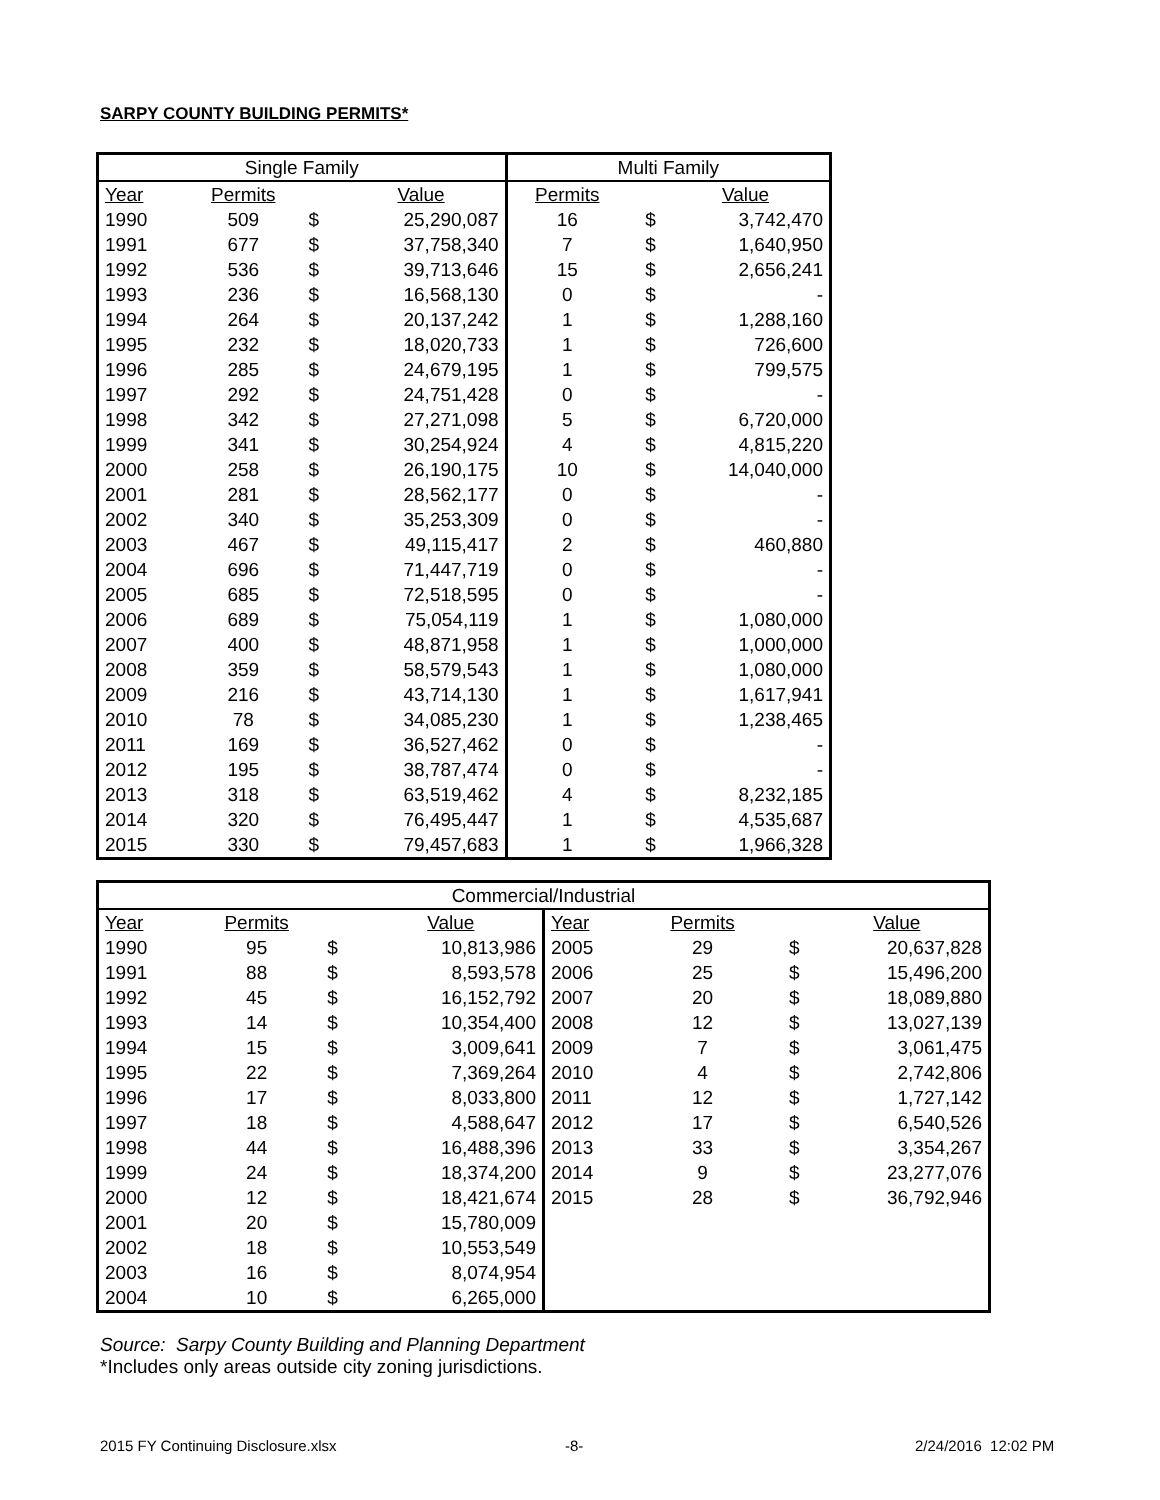SARPY COUNTY BUILDING PERMITS*
| Single Family | | | | Multi Family | | |
| --- | --- | --- | --- | --- | --- | --- |
| Year | Permits | | Value | Permits | | Value |
| 1990 | 509 | $ | 25,290,087 | 16 | $ | 3,742,470 |
| 1991 | 677 | $ | 37,758,340 | 7 | $ | 1,640,950 |
| 1992 | 536 | $ | 39,713,646 | 15 | $ | 2,656,241 |
| 1993 | 236 | $ | 16,568,130 | 0 | $ | - |
| 1994 | 264 | $ | 20,137,242 | 1 | $ | 1,288,160 |
| 1995 | 232 | $ | 18,020,733 | 1 | $ | 726,600 |
| 1996 | 285 | $ | 24,679,195 | 1 | $ | 799,575 |
| 1997 | 292 | $ | 24,751,428 | 0 | $ | - |
| 1998 | 342 | $ | 27,271,098 | 5 | $ | 6,720,000 |
| 1999 | 341 | $ | 30,254,924 | 4 | $ | 4,815,220 |
| 2000 | 258 | $ | 26,190,175 | 10 | $ | 14,040,000 |
| 2001 | 281 | $ | 28,562,177 | 0 | $ | - |
| 2002 | 340 | $ | 35,253,309 | 0 | $ | - |
| 2003 | 467 | $ | 49,115,417 | 2 | $ | 460,880 |
| 2004 | 696 | $ | 71,447,719 | 0 | $ | - |
| 2005 | 685 | $ | 72,518,595 | 0 | $ | - |
| 2006 | 689 | $ | 75,054,119 | 1 | $ | 1,080,000 |
| 2007 | 400 | $ | 48,871,958 | 1 | $ | 1,000,000 |
| 2008 | 359 | $ | 58,579,543 | 1 | $ | 1,080,000 |
| 2009 | 216 | $ | 43,714,130 | 1 | $ | 1,617,941 |
| 2010 | 78 | $ | 34,085,230 | 1 | $ | 1,238,465 |
| 2011 | 169 | $ | 36,527,462 | 0 | $ | - |
| 2012 | 195 | $ | 38,787,474 | 0 | $ | - |
| 2013 | 318 | $ | 63,519,462 | 4 | $ | 8,232,185 |
| 2014 | 320 | $ | 76,495,447 | 1 | $ | 4,535,687 |
| 2015 | 330 | $ | 79,457,683 | 1 | $ | 1,966,328 |
| Commercial/Industrial | | | | | | | |
| --- | --- | --- | --- | --- | --- | --- | --- |
| Year | Permits | | Value | Year | Permits | | Value |
| 1990 | 95 | $ | 10,813,986 | 2005 | 29 | $ | 20,637,828 |
| 1991 | 88 | $ | 8,593,578 | 2006 | 25 | $ | 15,496,200 |
| 1992 | 45 | $ | 16,152,792 | 2007 | 20 | $ | 18,089,880 |
| 1993 | 14 | $ | 10,354,400 | 2008 | 12 | $ | 13,027,139 |
| 1994 | 15 | $ | 3,009,641 | 2009 | 7 | $ | 3,061,475 |
| 1995 | 22 | $ | 7,369,264 | 2010 | 4 | $ | 2,742,806 |
| 1996 | 17 | $ | 8,033,800 | 2011 | 12 | $ | 1,727,142 |
| 1997 | 18 | $ | 4,588,647 | 2012 | 17 | $ | 6,540,526 |
| 1998 | 44 | $ | 16,488,396 | 2013 | 33 | $ | 3,354,267 |
| 1999 | 24 | $ | 18,374,200 | 2014 | 9 | $ | 23,277,076 |
| 2000 | 12 | $ | 18,421,674 | 2015 | 28 | $ | 36,792,946 |
| 2001 | 20 | $ | 15,780,009 | | | | |
| 2002 | 18 | $ | 10,553,549 | | | | |
| 2003 | 16 | $ | 8,074,954 | | | | |
| 2004 | 10 | $ | 6,265,000 | | | | |
Source: Sarpy County Building and Planning Department
*Includes only areas outside city zoning jurisdictions.
2015 FY Continuing Disclosure.xlsx
-8- 2/24/2016 12:02 PM